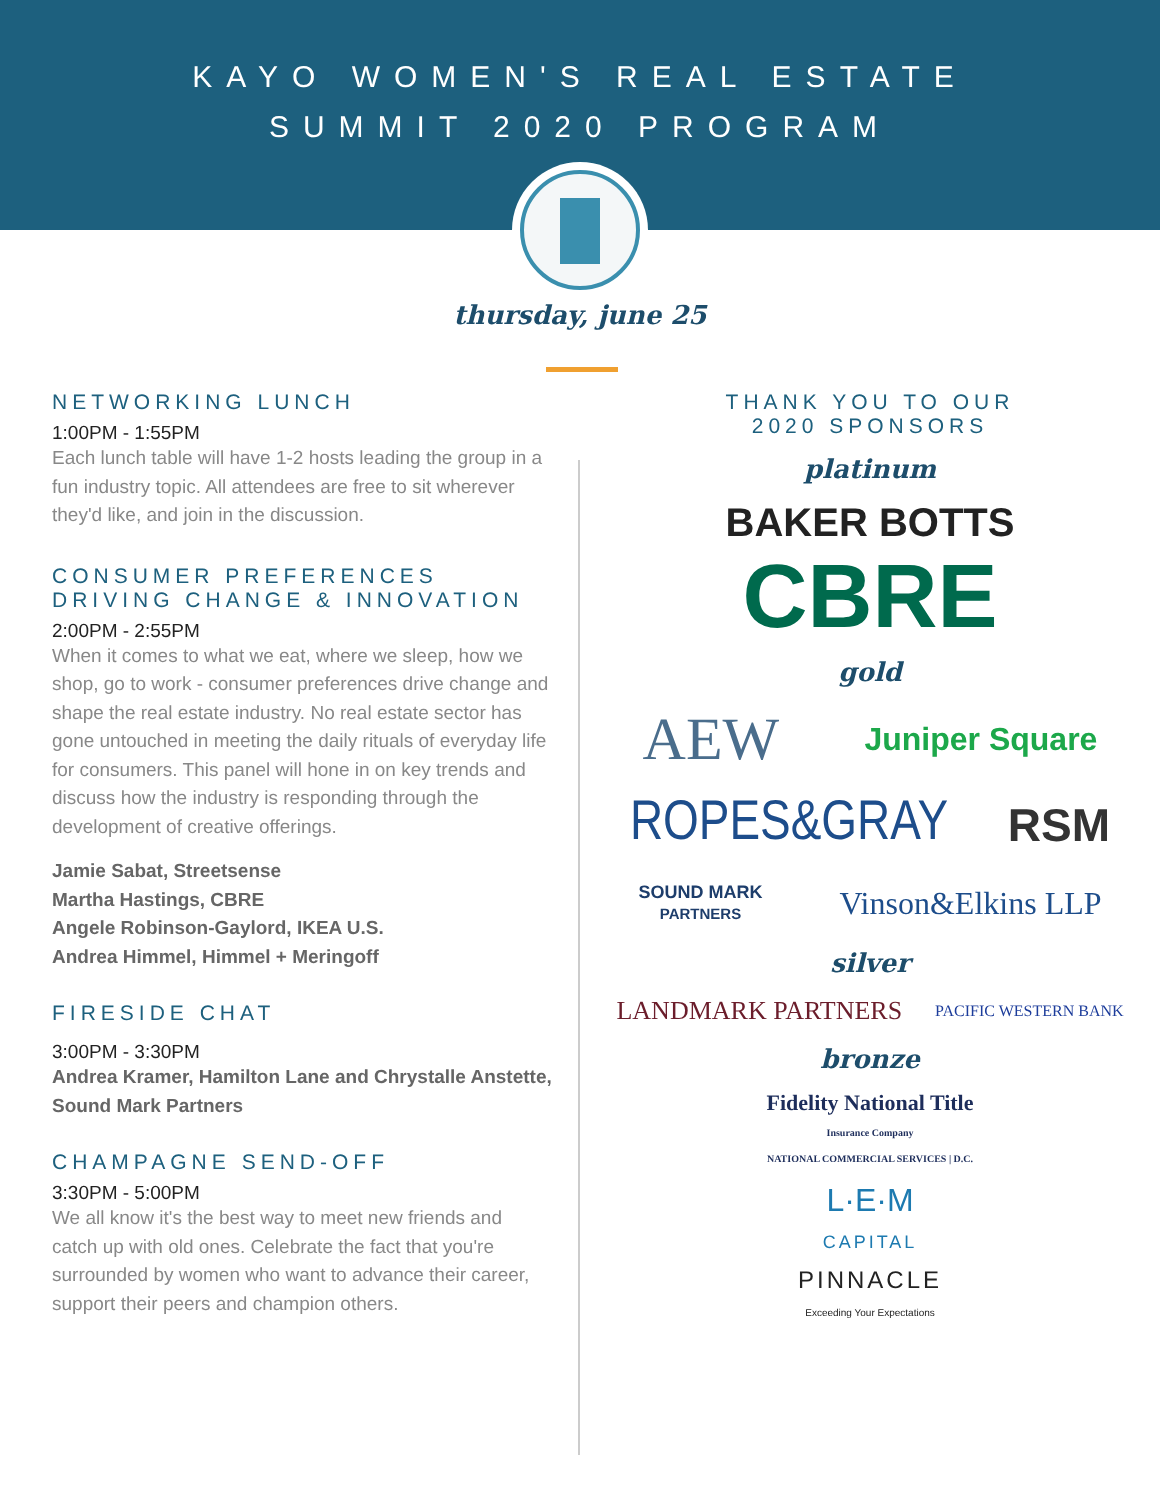KAYO WOMEN'S REAL ESTATE
SUMMIT 2020 PROGRAM
thursday, june 25
NETWORKING LUNCH
1:00PM - 1:55PM
Each lunch table will have 1-2 hosts leading the group in a fun industry topic. All attendees are free to sit wherever they'd like, and join in the discussion.
CONSUMER PREFERENCES
DRIVING CHANGE & INNOVATION
2:00PM - 2:55PM
When it comes to what we eat, where we sleep, how we shop, go to work - consumer preferences drive change and shape the real estate industry. No real estate sector has gone untouched in meeting the daily rituals of everyday life for consumers. This panel will hone in on key trends and discuss how the industry is responding through the development of creative offerings.
Jamie Sabat, Streetsense
Martha Hastings, CBRE
Angele Robinson-Gaylord, IKEA U.S.
Andrea Himmel, Himmel + Meringoff
FIRESIDE CHAT
3:00PM - 3:30PM
Andrea Kramer, Hamilton Lane and Chrystalle Anstette, Sound Mark Partners
CHAMPAGNE SEND-OFF
3:30PM - 5:00PM
We all know it's the best way to meet new friends and catch up with old ones. Celebrate the fact that you're surrounded by women who want to advance their career, support their peers and champion others.
THANK YOU TO OUR
2020 SPONSORS
platinum
BAKER BOTTS
CBRE
gold
AEW Juniper Square
ROPES&GRAY RSM
SOUND MARK
PARTNERS Vinson&Elkins LLP
silver
LANDMARK PARTNERS PACIFIC WESTERN BANK
bronze
Fidelity National Title
Insurance Company
NATIONAL COMMERCIAL SERVICES | D.C.
L·E·M
CAPITAL
PINNACLE
Exceeding Your Expectations